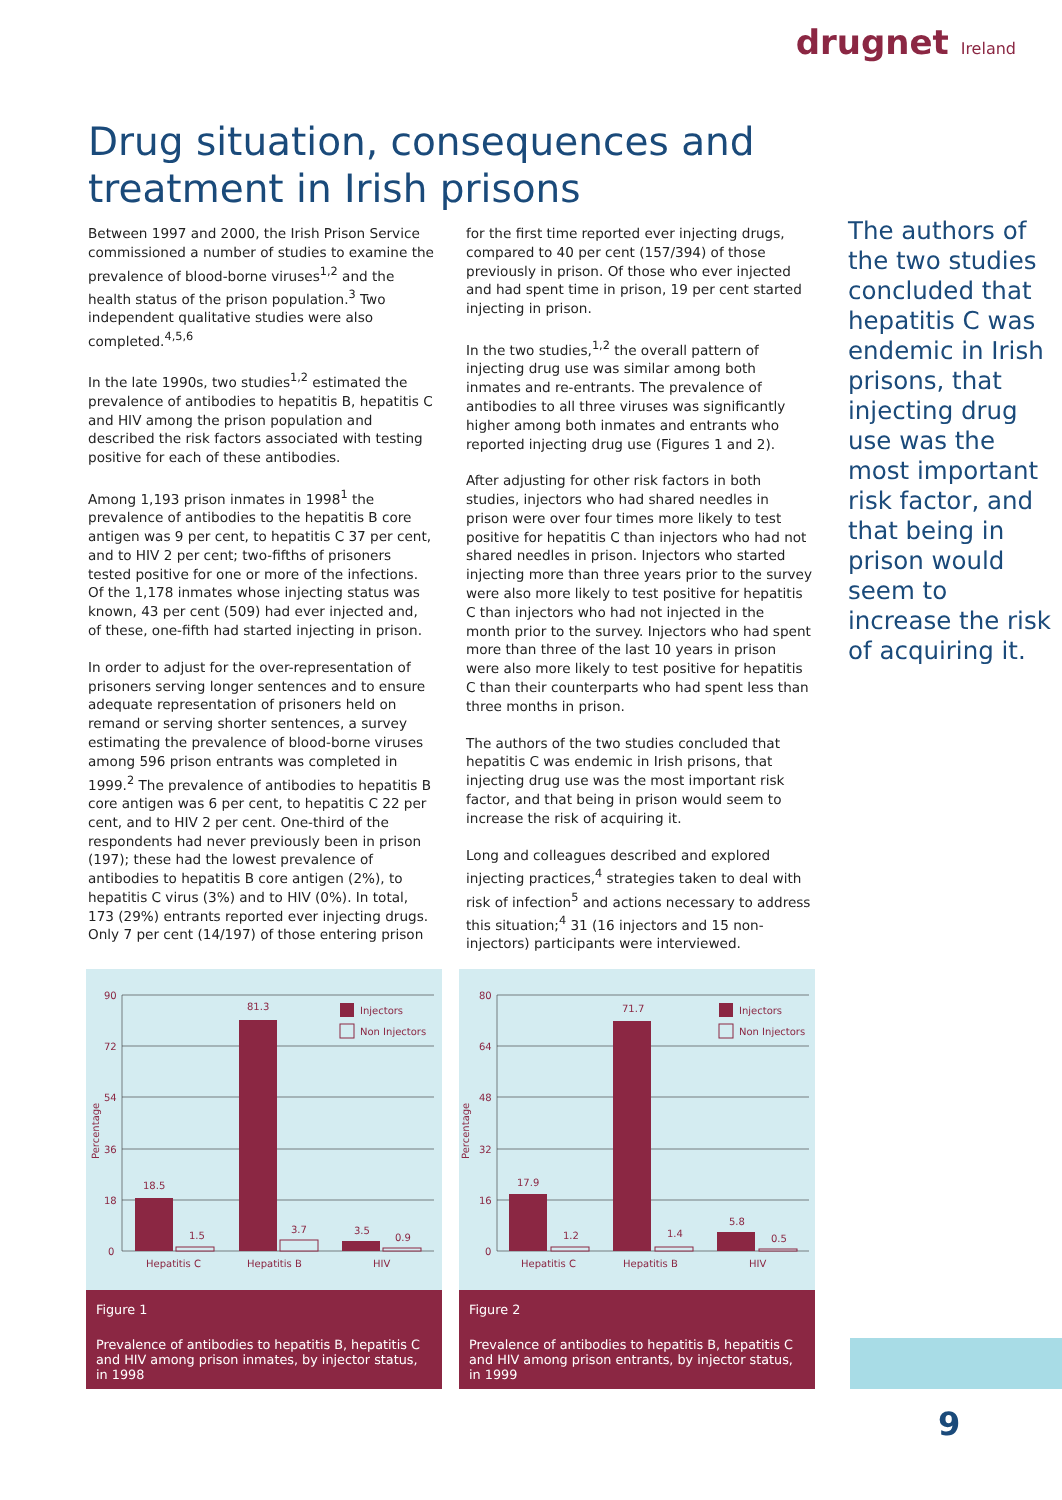drugnet Ireland
Drug situation, consequences and treatment in Irish prisons
Between 1997 and 2000, the Irish Prison Service commissioned a number of studies to examine the prevalence of blood-borne viruses<sup>1,2</sup> and the health status of the prison population.<sup>3</sup> Two independent qualitative studies were also completed.<sup>4,5,6</sup>
In the late 1990s, two studies<sup>1,2</sup> estimated the prevalence of antibodies to hepatitis B, hepatitis C and HIV among the prison population and described the risk factors associated with testing positive for each of these antibodies.
Among 1,193 prison inmates in 1998<sup>1</sup> the prevalence of antibodies to the hepatitis B core antigen was 9 per cent, to hepatitis C 37 per cent, and to HIV 2 per cent; two-fifths of prisoners tested positive for one or more of the infections. Of the 1,178 inmates whose injecting status was known, 43 per cent (509) had ever injected and, of these, one-fifth had started injecting in prison.
In order to adjust for the over-representation of prisoners serving longer sentences and to ensure adequate representation of prisoners held on remand or serving shorter sentences, a survey estimating the prevalence of blood-borne viruses among 596 prison entrants was completed in 1999.<sup>2</sup> The prevalence of antibodies to hepatitis B core antigen was 6 per cent, to hepatitis C 22 per cent, and to HIV 2 per cent. One-third of the respondents had never previously been in prison (197); these had the lowest prevalence of antibodies to hepatitis B core antigen (2%), to hepatitis C virus (3%) and to HIV (0%). In total, 173 (29%) entrants reported ever injecting drugs. Only 7 per cent (14/197) of those entering prison for the first time reported ever injecting drugs, compared to 40 per cent (157/394) of those previously in prison. Of those who ever injected and had spent time in prison, 19 per cent started injecting in prison.
In the two studies,<sup>1,2</sup> the overall pattern of injecting drug use was similar among both inmates and re-entrants. The prevalence of antibodies to all three viruses was significantly higher among both inmates and entrants who reported injecting drug use (Figures 1 and 2).
After adjusting for other risk factors in both studies, injectors who had shared needles in prison were over four times more likely to test positive for hepatitis C than injectors who had not shared needles in prison. Injectors who started injecting more than three years prior to the survey were also more likely to test positive for hepatitis C than injectors who had not injected in the month prior to the survey. Injectors who had spent more than three of the last 10 years in prison were also more likely to test positive for hepatitis C than their counterparts who had spent less than three months in prison.
The authors of the two studies concluded that hepatitis C was endemic in Irish prisons, that injecting drug use was the most important risk factor, and that being in prison would seem to increase the risk of acquiring it.
Long and colleagues described and explored injecting practices,<sup>4</sup> strategies taken to deal with risk of infection<sup>5</sup> and actions necessary to address this situation;<sup>4</sup> 31 (16 injectors and 15 non-injectors) participants were interviewed.
The authors of the two studies concluded that hepatitis C was endemic in Irish prisons, that injecting drug use was the most important risk factor, and that being in prison would seem to increase the risk of acquiring it.
90
72
54
36
18
0
Percentage
18.5
1.5
81.3
3.7
3.5
0.9
Hepatitis C
Hepatitis B
HIV
Injectors
Non Injectors
Figure 1
Prevalence of antibodies to hepatitis B, hepatitis C and HIV among prison inmates, by injector status, in 1998
80
64
48
32
16
0
Percentage
17.9
1.2
71.7
1.4
5.8
0.5
Hepatitis C
Hepatitis B
HIV
Injectors
Non Injectors
Figure 2
Prevalence of antibodies to hepatitis B, hepatitis C and HIV among prison entrants, by injector status, in 1999
9